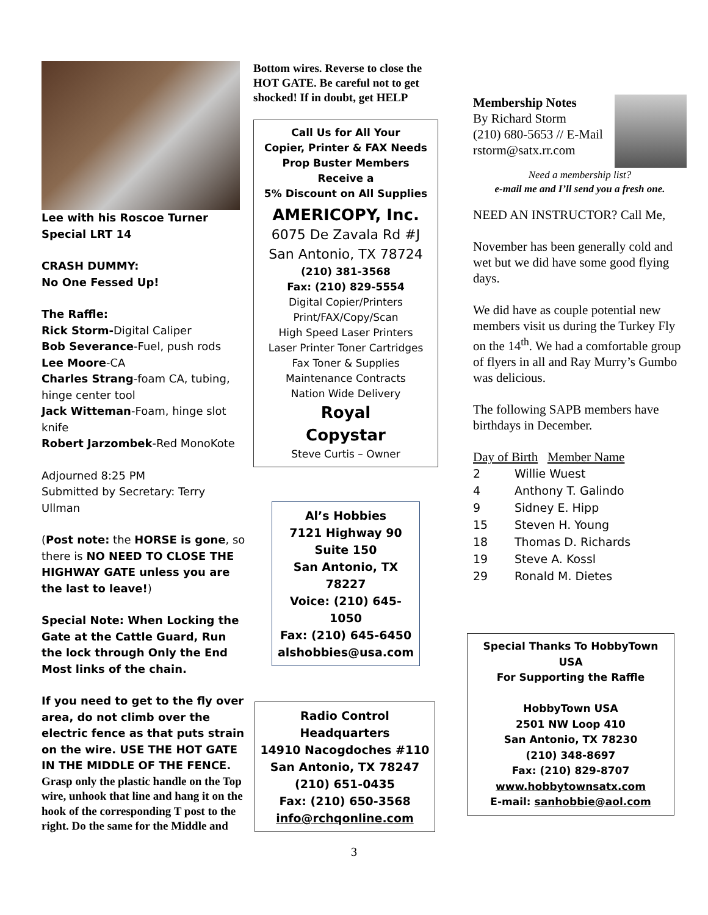Lee with his Roscoe Turner Special LRT 14
CRASH DUMMY:
No One Fessed Up!
The Raffle:
Rick Storm-Digital Caliper
Bob Severance-Fuel, push rods
Lee Moore-CA
Charles Strang-foam CA, tubing, hinge center tool
Jack Witteman-Foam, hinge slot knife
Robert Jarzombek-Red MonoKote
Adjourned 8:25 PM
Submitted by Secretary: Terry Ullman
(Post note: the HORSE is gone, so there is NO NEED TO CLOSE THE HIGHWAY GATE unless you are the last to leave!)
Special Note: When Locking the Gate at the Cattle Guard, Run the lock through Only the End Most links of the chain.
If you need to get to the fly over area, do not climb over the electric fence as that puts strain on the wire. USE THE HOT GATE IN THE MIDDLE OF THE FENCE.
Grasp only the plastic handle on the Top wire, unhook that line and hang it on the hook of the corresponding T post to the right. Do the same for the Middle and
Bottom wires. Reverse to close the HOT GATE. Be careful not to get shocked! If in doubt, get HELP
Call Us for All Your
Copier, Printer & FAX Needs
Prop Buster Members Receive a
5% Discount on All Supplies
AMERICOPY, Inc.
6075 De Zavala Rd #J
San Antonio, TX 78724
(210) 381-3568
Fax: (210) 829-5554
Digital Copier/Printers
Print/FAX/Copy/Scan
High Speed Laser Printers
Laser Printer Toner Cartridges
Fax Toner & Supplies
Maintenance Contracts
Nation Wide Delivery
Royal
Copystar
Steve Curtis – Owner
Al’s Hobbies
7121 Highway 90
Suite 150
San Antonio, TX 78227
Voice: (210) 645-1050
Fax: (210) 645-6450
alshobbies@usa.com
Radio Control Headquarters
14910 Nacogdoches #110
San Antonio, TX 78247
(210) 651-0435
Fax: (210) 650-3568
info@rchqonline.com
Membership Notes
By Richard Storm
(210) 680-5653 // E-Mail
rstorm@satx.rr.com
Need a membership list?
e-mail me and I’ll send you a fresh one.
NEED AN INSTRUCTOR? Call Me,
November has been generally cold and wet but we did have some good flying days.
We did have as couple potential new members visit us during the Turkey Fly on the 14<sup>th</sup>. We had a comfortable group of flyers in all and Ray Murry’s Gumbo was delicious.
The following SAPB members have birthdays in December.
Day of Birth Member Name
2 Willie Wuest
4 Anthony T. Galindo
9 Sidney E. Hipp
15 Steven H. Young
18 Thomas D. Richards
19 Steve A. Kossl
29 Ronald M. Dietes
Special Thanks To HobbyTown USA
For Supporting the Raffle
HobbyTown USA
2501 NW Loop 410
San Antonio, TX 78230
(210) 348-8697
Fax: (210) 829-8707
www.hobbytownsatx.com
E-mail: sanhobbie@aol.com
3